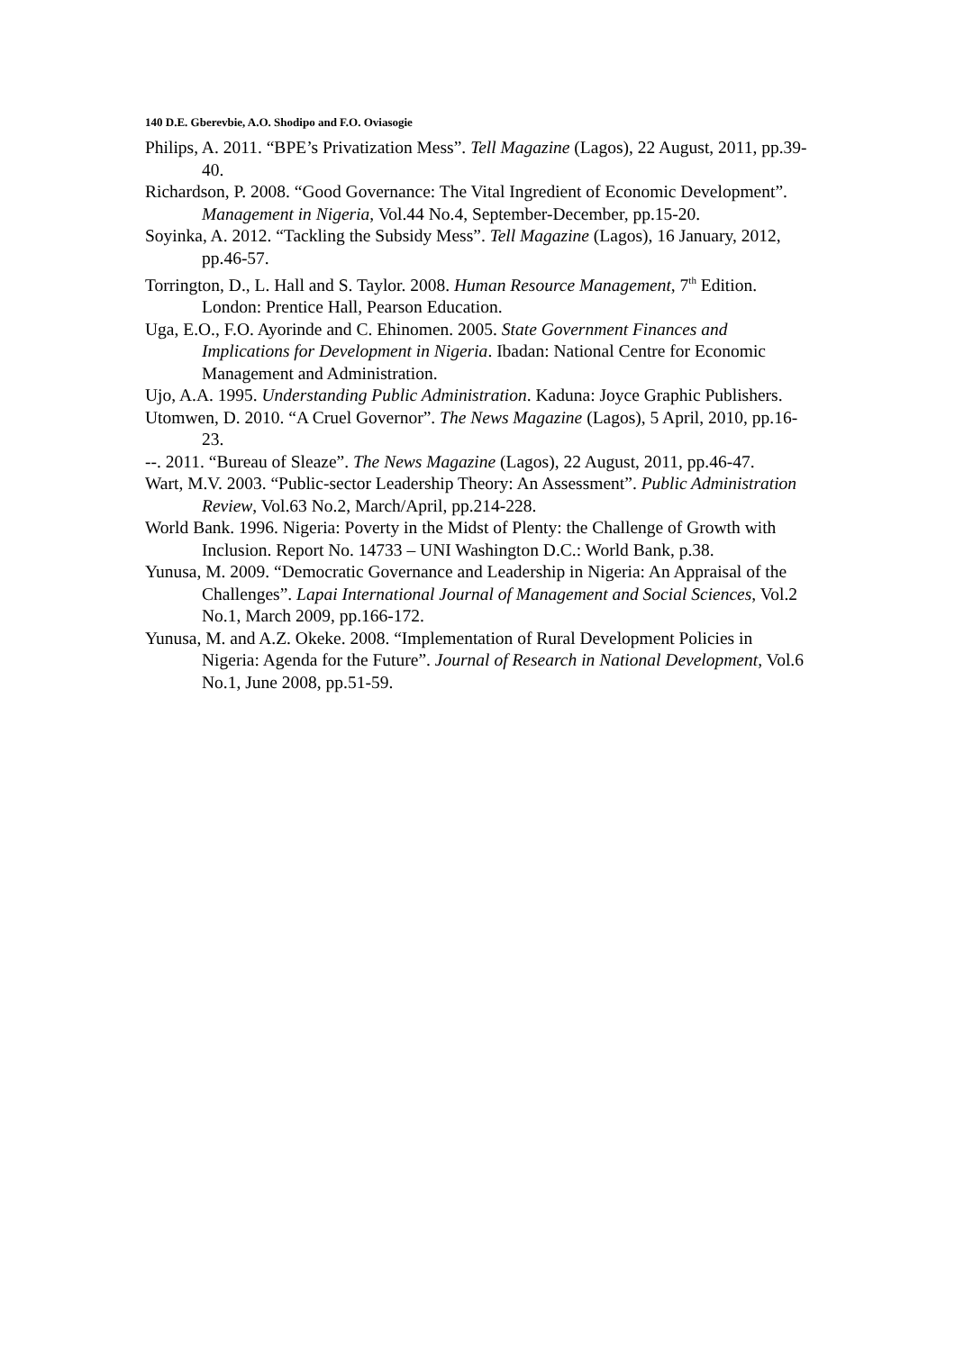140 D.E. Gberevbie, A.O. Shodipo and F.O. Oviasogie
Philips, A. 2011. “BPE’s Privatization Mess”. Tell Magazine (Lagos), 22 August, 2011, pp.39-40.
Richardson, P. 2008. “Good Governance: The Vital Ingredient of Economic Development”. Management in Nigeria, Vol.44 No.4, September-December, pp.15-20.
Soyinka, A. 2012. “Tackling the Subsidy Mess”. Tell Magazine (Lagos), 16 January, 2012, pp.46-57.
Torrington, D., L. Hall and S. Taylor. 2008. Human Resource Management, 7<sup>th</sup> Edition. London: Prentice Hall, Pearson Education.
Uga, E.O., F.O. Ayorinde and C. Ehinomen. 2005. State Government Finances and Implications for Development in Nigeria. Ibadan: National Centre for Economic Management and Administration.
Ujo, A.A. 1995. Understanding Public Administration. Kaduna: Joyce Graphic Publishers.
Utomwen, D. 2010. “A Cruel Governor”. The News Magazine (Lagos), 5 April, 2010, pp.16-23.
--. 2011. “Bureau of Sleaze”. The News Magazine (Lagos), 22 August, 2011, pp.46-47.
Wart, M.V. 2003. “Public-sector Leadership Theory: An Assessment”. Public Administration Review, Vol.63 No.2, March/April, pp.214-228.
World Bank. 1996. Nigeria: Poverty in the Midst of Plenty: the Challenge of Growth with Inclusion. Report No. 14733 – UNI Washington D.C.: World Bank, p.38.
Yunusa, M. 2009. “Democratic Governance and Leadership in Nigeria: An Appraisal of the Challenges”. Lapai International Journal of Management and Social Sciences, Vol.2 No.1, March 2009, pp.166-172.
Yunusa, M. and A.Z. Okeke. 2008. “Implementation of Rural Development Policies in Nigeria: Agenda for the Future”. Journal of Research in National Development, Vol.6 No.1, June 2008, pp.51-59.